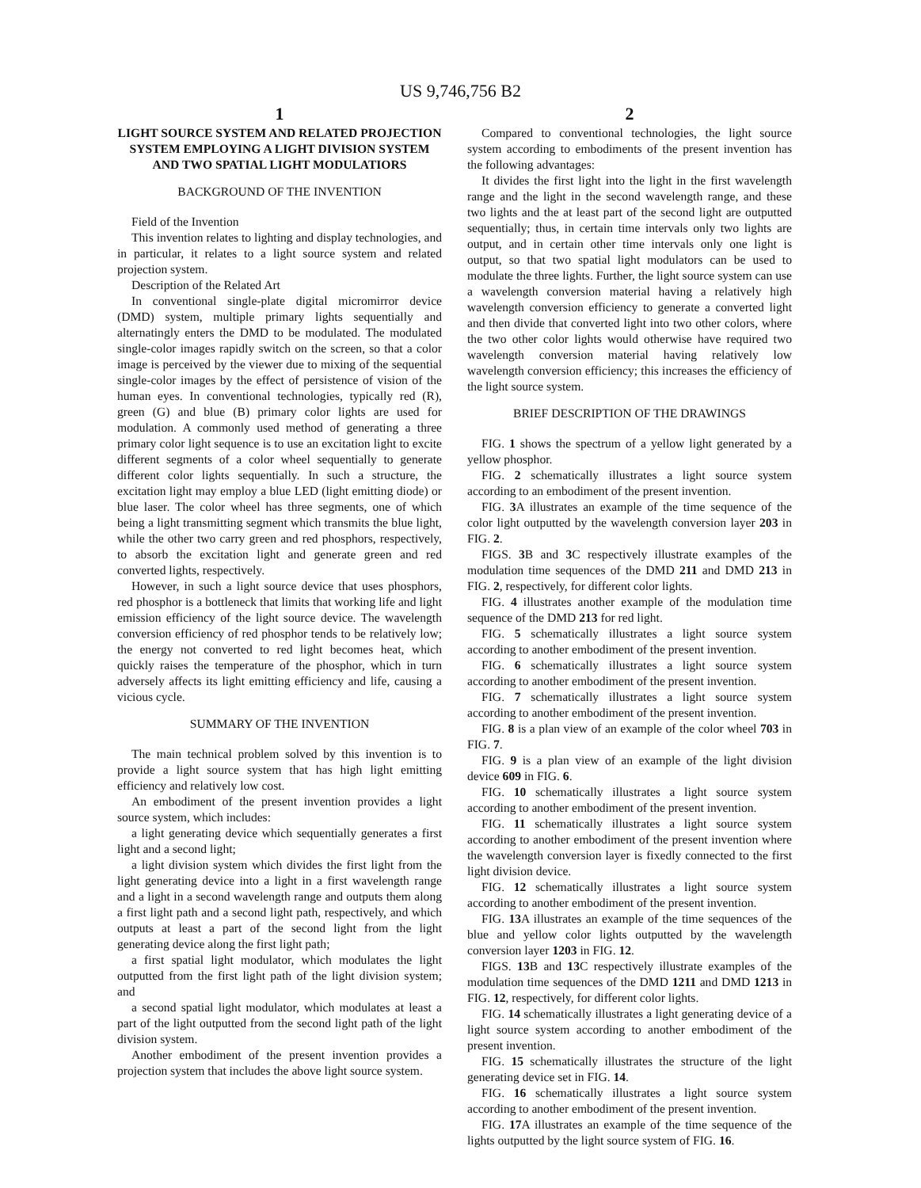US 9,746,756 B2
1
LIGHT SOURCE SYSTEM AND RELATED PROJECTION SYSTEM EMPLOYING A LIGHT DIVISION SYSTEM AND TWO SPATIAL LIGHT MODULATIORS
BACKGROUND OF THE INVENTION
Field of the Invention
This invention relates to lighting and display technologies, and in particular, it relates to a light source system and related projection system.
Description of the Related Art
In conventional single-plate digital micromirror device (DMD) system, multiple primary lights sequentially and alternatingly enters the DMD to be modulated. The modulated single-color images rapidly switch on the screen, so that a color image is perceived by the viewer due to mixing of the sequential single-color images by the effect of persistence of vision of the human eyes. In conventional technologies, typically red (R), green (G) and blue (B) primary color lights are used for modulation. A commonly used method of generating a three primary color light sequence is to use an excitation light to excite different segments of a color wheel sequentially to generate different color lights sequentially. In such a structure, the excitation light may employ a blue LED (light emitting diode) or blue laser. The color wheel has three segments, one of which being a light transmitting segment which transmits the blue light, while the other two carry green and red phosphors, respectively, to absorb the excitation light and generate green and red converted lights, respectively.
However, in such a light source device that uses phosphors, red phosphor is a bottleneck that limits that working life and light emission efficiency of the light source device. The wavelength conversion efficiency of red phosphor tends to be relatively low; the energy not converted to red light becomes heat, which quickly raises the temperature of the phosphor, which in turn adversely affects its light emitting efficiency and life, causing a vicious cycle.
SUMMARY OF THE INVENTION
The main technical problem solved by this invention is to provide a light source system that has high light emitting efficiency and relatively low cost.
An embodiment of the present invention provides a light source system, which includes:
a light generating device which sequentially generates a first light and a second light;
a light division system which divides the first light from the light generating device into a light in a first wavelength range and a light in a second wavelength range and outputs them along a first light path and a second light path, respectively, and which outputs at least a part of the second light from the light generating device along the first light path;
a first spatial light modulator, which modulates the light outputted from the first light path of the light division system; and
a second spatial light modulator, which modulates at least a part of the light outputted from the second light path of the light division system.
Another embodiment of the present invention provides a projection system that includes the above light source system.
2
Compared to conventional technologies, the light source system according to embodiments of the present invention has the following advantages:
It divides the first light into the light in the first wavelength range and the light in the second wavelength range, and these two lights and the at least part of the second light are outputted sequentially; thus, in certain time intervals only two lights are output, and in certain other time intervals only one light is output, so that two spatial light modulators can be used to modulate the three lights. Further, the light source system can use a wavelength conversion material having a relatively high wavelength conversion efficiency to generate a converted light and then divide that converted light into two other colors, where the two other color lights would otherwise have required two wavelength conversion material having relatively low wavelength conversion efficiency; this increases the efficiency of the light source system.
BRIEF DESCRIPTION OF THE DRAWINGS
FIG. 1 shows the spectrum of a yellow light generated by a yellow phosphor.
FIG. 2 schematically illustrates a light source system according to an embodiment of the present invention.
FIG. 3 A illustrates an example of the time sequence of the color light outputted by the wavelength conversion layer 203 in FIG. 2.
FIGS. 3 B and 3 C respectively illustrate examples of the modulation time sequences of the DMD 211 and DMD 213 in FIG. 2, respectively, for different color lights.
FIG. 4 illustrates another example of the modulation time sequence of the DMD 213 for red light.
FIG. 5 schematically illustrates a light source system according to another embodiment of the present invention.
FIG. 6 schematically illustrates a light source system according to another embodiment of the present invention.
FIG. 7 schematically illustrates a light source system according to another embodiment of the present invention.
FIG. 8 is a plan view of an example of the color wheel 703 in FIG. 7.
FIG. 9 is a plan view of an example of the light division device 609 in FIG. 6.
FIG. 10 schematically illustrates a light source system according to another embodiment of the present invention.
FIG. 11 schematically illustrates a light source system according to another embodiment of the present invention where the wavelength conversion layer is fixedly connected to the first light division device.
FIG. 12 schematically illustrates a light source system according to another embodiment of the present invention.
FIG. 13 A illustrates an example of the time sequences of the blue and yellow color lights outputted by the wavelength conversion layer 1203 in FIG. 12.
FIGS. 13 B and 13 C respectively illustrate examples of the modulation time sequences of the DMD 1211 and DMD 1213 in FIG. 12, respectively, for different color lights.
FIG. 14 schematically illustrates a light generating device of a light source system according to another embodiment of the present invention.
FIG. 15 schematically illustrates the structure of the light generating device set in FIG. 14.
FIG. 16 schematically illustrates a light source system according to another embodiment of the present invention.
FIG. 17 A illustrates an example of the time sequence of the lights outputted by the light source system of FIG. 16.